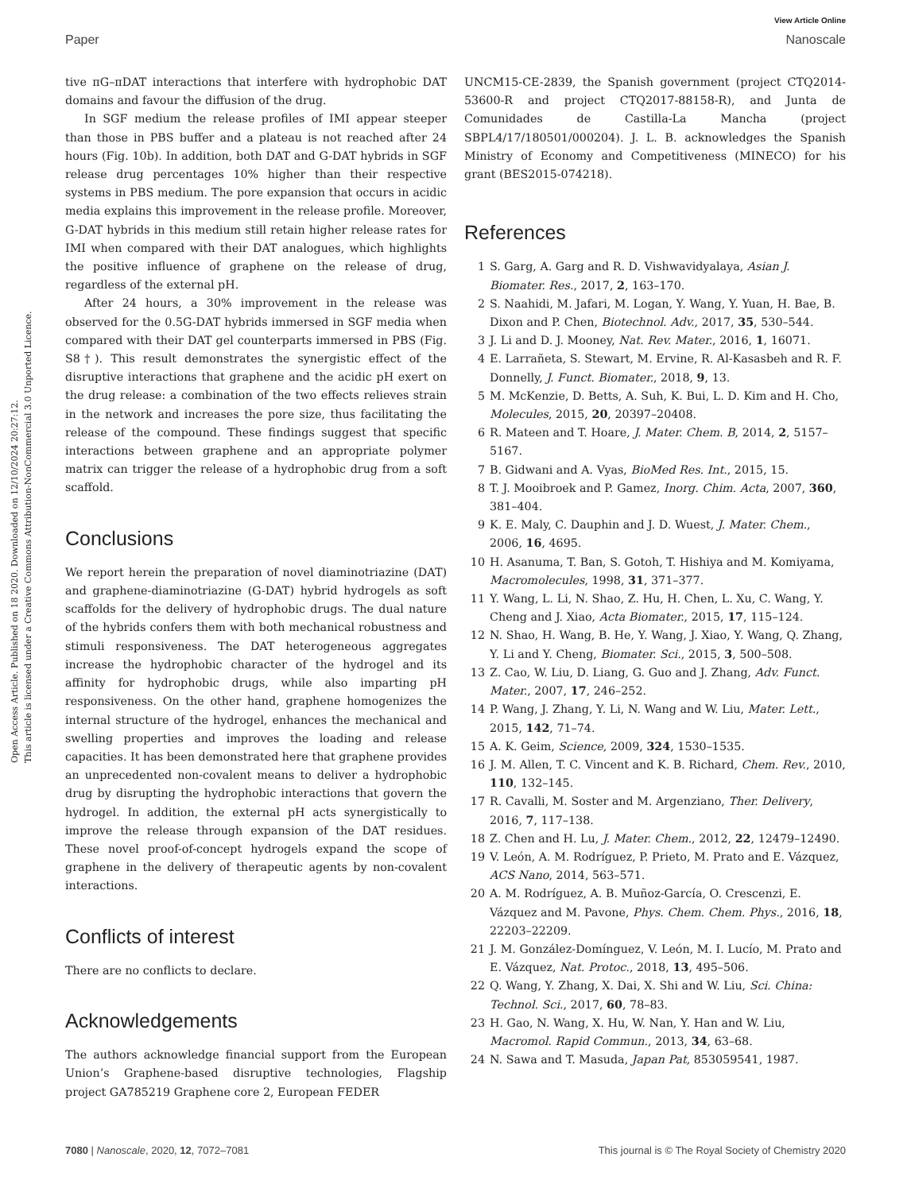View Article Online
Paper Nanoscale
Open Access Article. Published on 18 2020. Downloaded on 12/10/2024 20:27:12.
This article is licensed under a Creative Commons Attribution-NonCommercial 3.0 Unported Licence.
tive πG–πDAT interactions that interfere with hydrophobic DAT domains and favour the diffusion of the drug.
In SGF medium the release profiles of IMI appear steeper than those in PBS buffer and a plateau is not reached after 24 hours (Fig. 10b). In addition, both DAT and G-DAT hybrids in SGF release drug percentages 10% higher than their respective systems in PBS medium. The pore expansion that occurs in acidic media explains this improvement in the release profile. Moreover, G-DAT hybrids in this medium still retain higher release rates for IMI when compared with their DAT analogues, which highlights the positive influence of graphene on the release of drug, regardless of the external pH.
After 24 hours, a 30% improvement in the release was observed for the 0.5G-DAT hybrids immersed in SGF media when compared with their DAT gel counterparts immersed in PBS (Fig. S8†). This result demonstrates the synergistic effect of the disruptive interactions that graphene and the acidic pH exert on the drug release: a combination of the two effects relieves strain in the network and increases the pore size, thus facilitating the release of the compound. These findings suggest that specific interactions between graphene and an appropriate polymer matrix can trigger the release of a hydrophobic drug from a soft scaffold.
Conclusions
We report herein the preparation of novel diaminotriazine (DAT) and graphene-diaminotriazine (G-DAT) hybrid hydrogels as soft scaffolds for the delivery of hydrophobic drugs. The dual nature of the hybrids confers them with both mechanical robustness and stimuli responsiveness. The DAT heterogeneous aggregates increase the hydrophobic character of the hydrogel and its affinity for hydrophobic drugs, while also imparting pH responsiveness. On the other hand, graphene homogenizes the internal structure of the hydrogel, enhances the mechanical and swelling properties and improves the loading and release capacities. It has been demonstrated here that graphene provides an unprecedented non-covalent means to deliver a hydrophobic drug by disrupting the hydrophobic interactions that govern the hydrogel. In addition, the external pH acts synergistically to improve the release through expansion of the DAT residues. These novel proof-of-concept hydrogels expand the scope of graphene in the delivery of therapeutic agents by non-covalent interactions.
Conflicts of interest
There are no conflicts to declare.
Acknowledgements
The authors acknowledge financial support from the European Union’s Graphene-based disruptive technologies, Flagship project GA785219 Graphene core 2, European FEDER
UNCM15-CE-2839, the Spanish government (project CTQ2014-53600-R and project CTQ2017-88158-R), and Junta de Comunidades de Castilla-La Mancha (project SBPL4/17/180501/000204). J. L. B. acknowledges the Spanish Ministry of Economy and Competitiveness (MINECO) for his grant (BES2015-074218).
References
1 S. Garg, A. Garg and R. D. Vishwavidyalaya, Asian J. Biomater. Res., 2017, 2, 163–170.
2 S. Naahidi, M. Jafari, M. Logan, Y. Wang, Y. Yuan, H. Bae, B. Dixon and P. Chen, Biotechnol. Adv., 2017, 35, 530–544.
3 J. Li and D. J. Mooney, Nat. Rev. Mater., 2016, 1, 16071.
4 E. Larrañeta, S. Stewart, M. Ervine, R. Al-Kasasbeh and R. F. Donnelly, J. Funct. Biomater., 2018, 9, 13.
5 M. McKenzie, D. Betts, A. Suh, K. Bui, L. D. Kim and H. Cho, Molecules, 2015, 20, 20397–20408.
6 R. Mateen and T. Hoare, J. Mater. Chem. B, 2014, 2, 5157–5167.
7 B. Gidwani and A. Vyas, BioMed Res. Int., 2015, 15.
8 T. J. Mooibroek and P. Gamez, Inorg. Chim. Acta, 2007, 360, 381–404.
9 K. E. Maly, C. Dauphin and J. D. Wuest, J. Mater. Chem., 2006, 16, 4695.
10 H. Asanuma, T. Ban, S. Gotoh, T. Hishiya and M. Komiyama, Macromolecules, 1998, 31, 371–377.
11 Y. Wang, L. Li, N. Shao, Z. Hu, H. Chen, L. Xu, C. Wang, Y. Cheng and J. Xiao, Acta Biomater., 2015, 17, 115–124.
12 N. Shao, H. Wang, B. He, Y. Wang, J. Xiao, Y. Wang, Q. Zhang, Y. Li and Y. Cheng, Biomater. Sci., 2015, 3, 500–508.
13 Z. Cao, W. Liu, D. Liang, G. Guo and J. Zhang, Adv. Funct. Mater., 2007, 17, 246–252.
14 P. Wang, J. Zhang, Y. Li, N. Wang and W. Liu, Mater. Lett., 2015, 142, 71–74.
15 A. K. Geim, Science, 2009, 324, 1530–1535.
16 J. M. Allen, T. C. Vincent and K. B. Richard, Chem. Rev., 2010, 110, 132–145.
17 R. Cavalli, M. Soster and M. Argenziano, Ther. Delivery, 2016, 7, 117–138.
18 Z. Chen and H. Lu, J. Mater. Chem., 2012, 22, 12479–12490.
19 V. León, A. M. Rodríguez, P. Prieto, M. Prato and E. Vázquez, ACS Nano, 2014, 563–571.
20 A. M. Rodríguez, A. B. Muñoz-García, O. Crescenzi, E. Vázquez and M. Pavone, Phys. Chem. Chem. Phys., 2016, 18, 22203–22209.
21 J. M. González-Domínguez, V. León, M. I. Lucío, M. Prato and E. Vázquez, Nat. Protoc., 2018, 13, 495–506.
22 Q. Wang, Y. Zhang, X. Dai, X. Shi and W. Liu, Sci. China: Technol. Sci., 2017, 60, 78–83.
23 H. Gao, N. Wang, X. Hu, W. Nan, Y. Han and W. Liu, Macromol. Rapid Commun., 2013, 34, 63–68.
24 N. Sawa and T. Masuda, Japan Pat, 853059541, 1987.
7080 | Nanoscale, 2020, 12, 7072–7081 This journal is © The Royal Society of Chemistry 2020